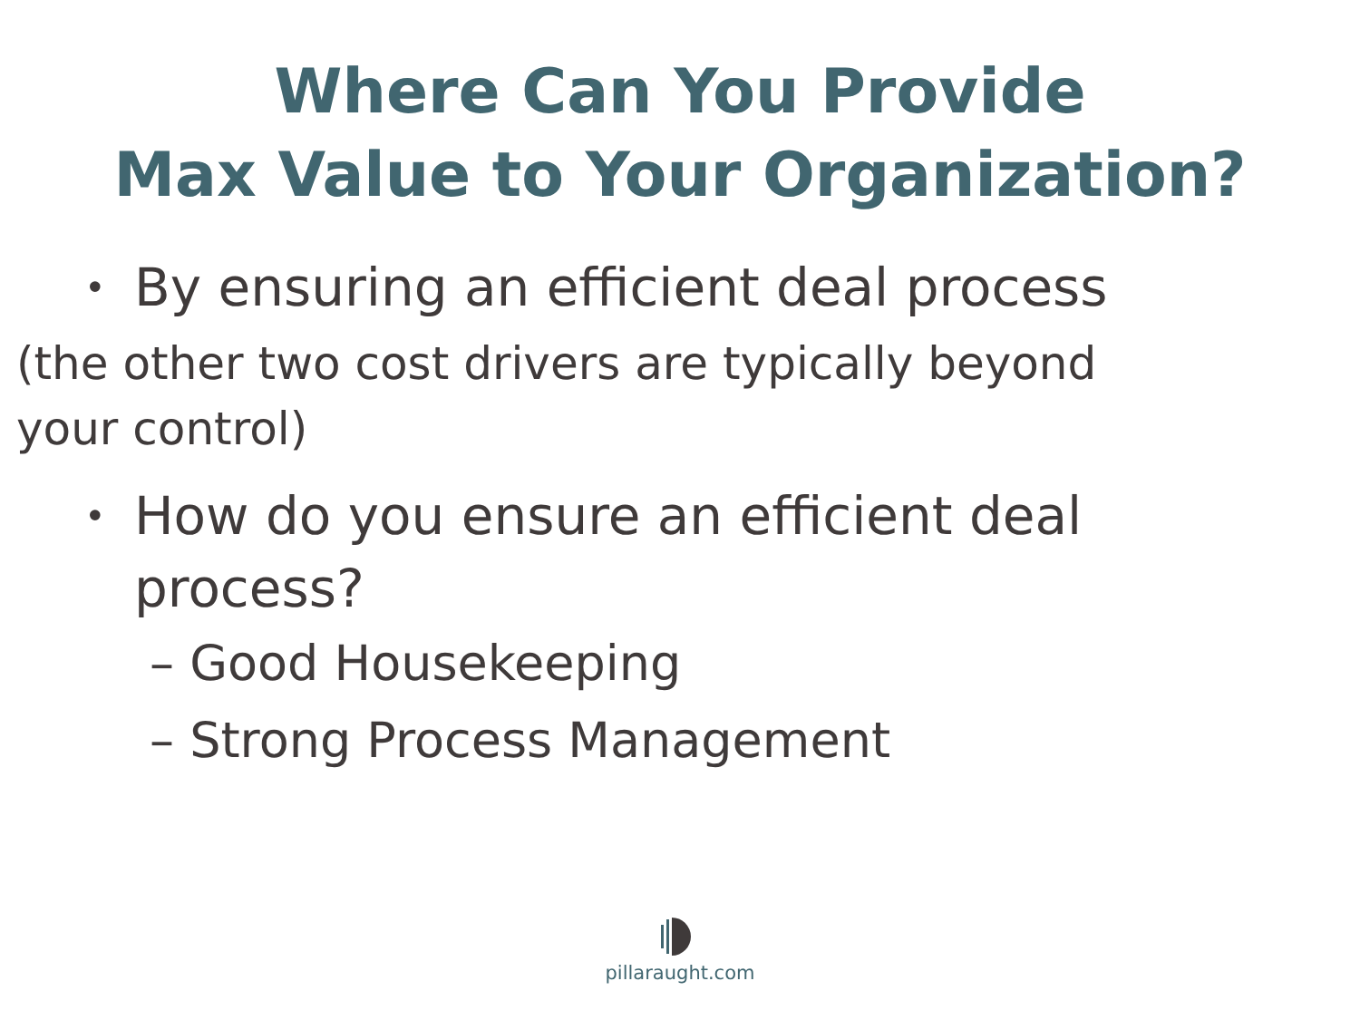Where Can You Provide
Max Value to Your Organization?
• By ensuring an efficient deal process
(the other two cost drivers are typically beyond your control)
• How do you ensure an efficient deal process?
– Good Housekeeping
– Strong Process Management
pillaraught.com